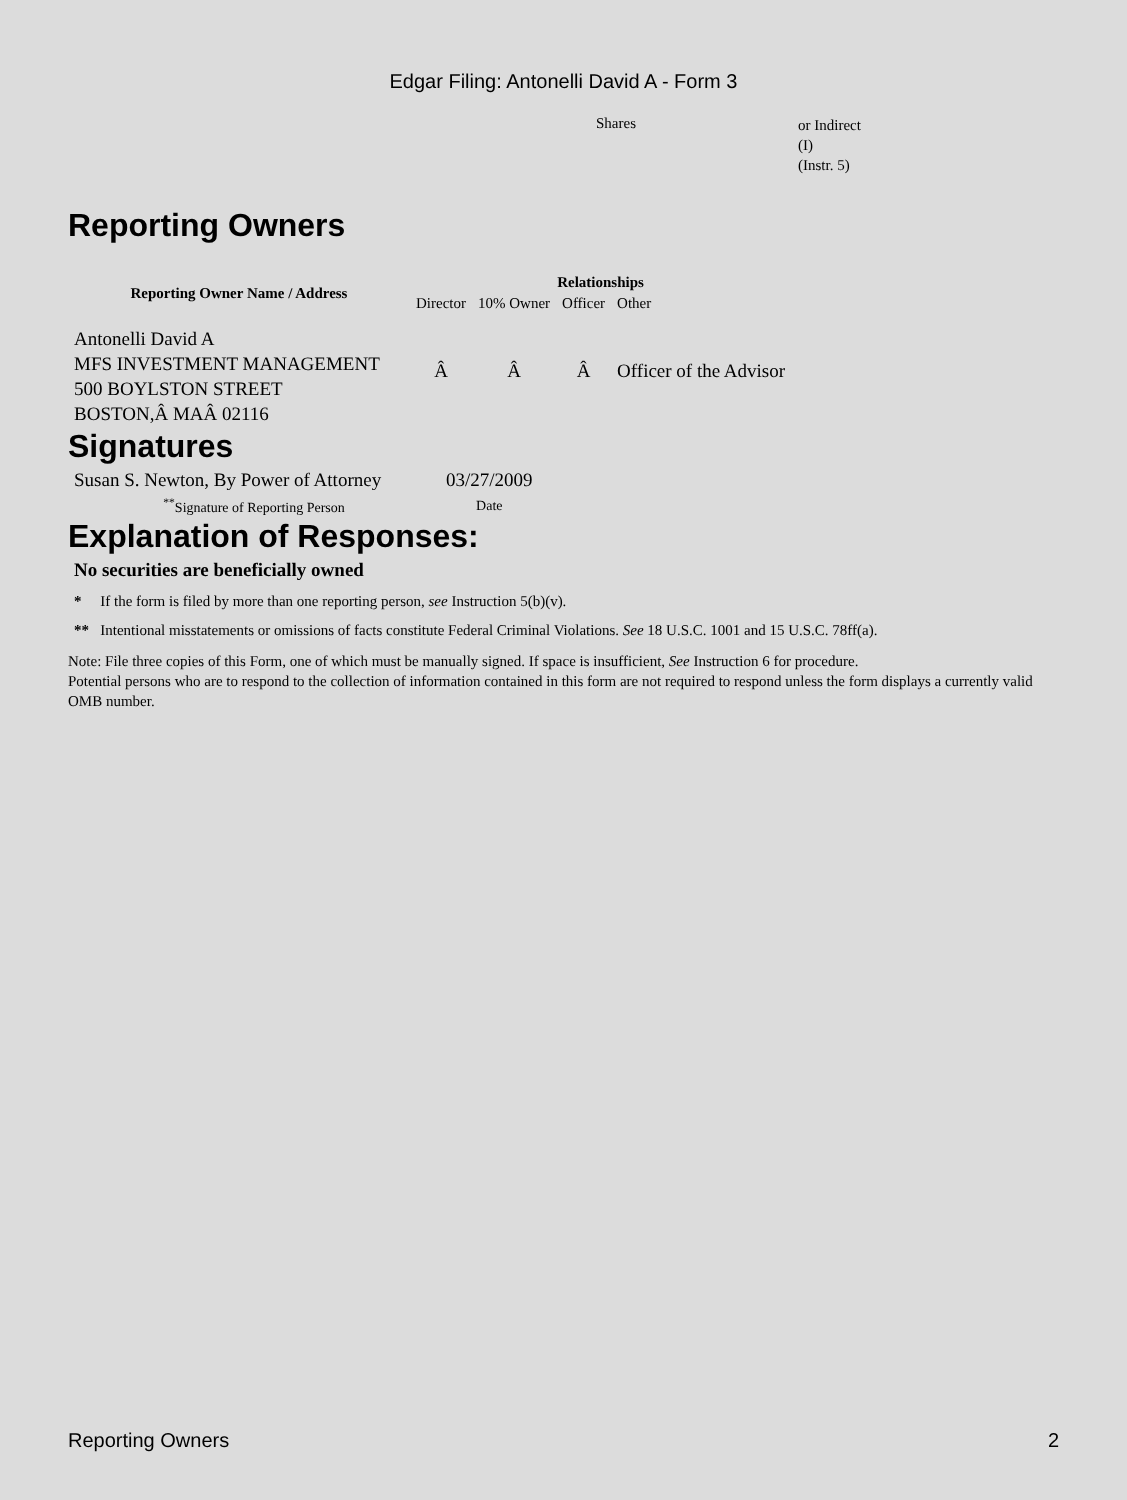Edgar Filing: Antonelli David A - Form 3
| Shares | or Indirect (I) (Instr. 5) |
Reporting Owners
| Reporting Owner Name / Address | Relationships | | | |
| --- | --- | --- | --- | --- |
| | Director | 10% Owner | Officer | Other |
| Antonelli David A MFS INVESTMENT MANAGEMENT 500 BOYLSTON STREET BOSTON,Â MAÂ 02116 | Â | Â | Â | Officer of the Advisor |
Signatures
| Susan S. Newton, By Power of Attorney | 03/27/2009 |
| <sup>**</sup> Signature of Reporting Person | Date |
Explanation of Responses:
No securities are beneficially owned
* If the form is filed by more than one reporting person, see Instruction 5(b)(v).
** Intentional misstatements or omissions of facts constitute Federal Criminal Violations. See 18 U.S.C. 1001 and 15 U.S.C. 78ff(a).
Note: File three copies of this Form, one of which must be manually signed. If space is insufficient, See Instruction 6 for procedure.
Potential persons who are to respond to the collection of information contained in this form are not required to respond unless the form displays a currently valid OMB number.
Reporting Owners 2